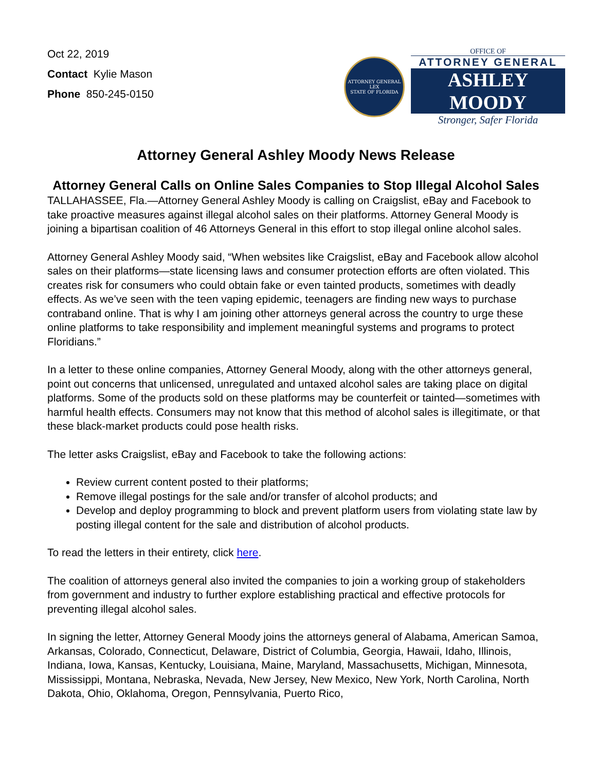Oct 22, 2019
Contact Kylie Mason
Phone 850-245-0150
ATTORNEY GENERAL
LEX
STATE OF FLORIDA
OFFICE OF
ATTORNEY GENERAL
ASHLEY MOODY
Stronger, Safer Florida
Attorney General Ashley Moody News Release
Attorney General Calls on Online Sales Companies to Stop Illegal Alcohol Sales
TALLAHASSEE, Fla.—Attorney General Ashley Moody is calling on Craigslist, eBay and Facebook to take proactive measures against illegal alcohol sales on their platforms. Attorney General Moody is joining a bipartisan coalition of 46 Attorneys General in this effort to stop illegal online alcohol sales.
Attorney General Ashley Moody said, “When websites like Craigslist, eBay and Facebook allow alcohol sales on their platforms—state licensing laws and consumer protection efforts are often violated. This creates risk for consumers who could obtain fake or even tainted products, sometimes with deadly effects. As we’ve seen with the teen vaping epidemic, teenagers are finding new ways to purchase contraband online. That is why I am joining other attorneys general across the country to urge these online platforms to take responsibility and implement meaningful systems and programs to protect Floridians.”
In a letter to these online companies, Attorney General Moody, along with the other attorneys general, point out concerns that unlicensed, unregulated and untaxed alcohol sales are taking place on digital platforms. Some of the products sold on these platforms may be counterfeit or tainted—sometimes with harmful health effects. Consumers may not know that this method of alcohol sales is illegitimate, or that these black-market products could pose health risks.
The letter asks Craigslist, eBay and Facebook to take the following actions:
Review current content posted to their platforms;
Remove illegal postings for the sale and/or transfer of alcohol products; and
Develop and deploy programming to block and prevent platform users from violating state law by posting illegal content for the sale and distribution of alcohol products.
To read the letters in their entirety, click here.
The coalition of attorneys general also invited the companies to join a working group of stakeholders from government and industry to further explore establishing practical and effective protocols for preventing illegal alcohol sales.
In signing the letter, Attorney General Moody joins the attorneys general of Alabama, American Samoa, Arkansas, Colorado, Connecticut, Delaware, District of Columbia, Georgia, Hawaii, Idaho, Illinois, Indiana, Iowa, Kansas, Kentucky, Louisiana, Maine, Maryland, Massachusetts, Michigan, Minnesota, Mississippi, Montana, Nebraska, Nevada, New Jersey, New Mexico, New York, North Carolina, North Dakota, Ohio, Oklahoma, Oregon, Pennsylvania, Puerto Rico,